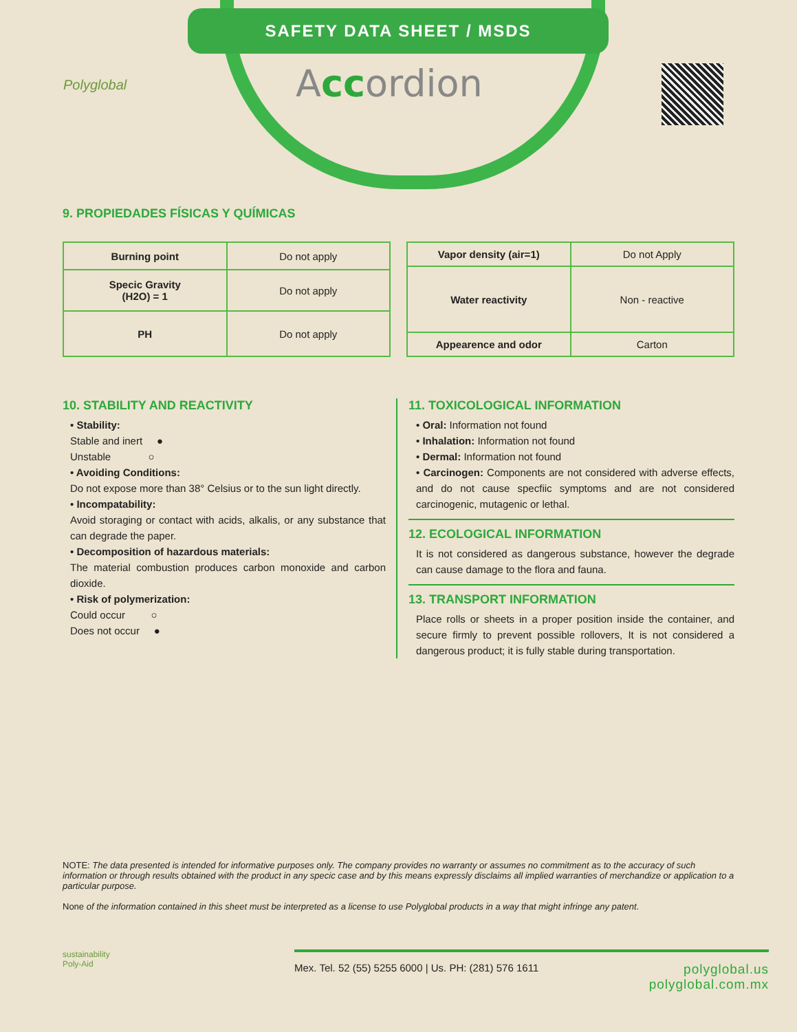SAFETY DATA SHEET / MSDS
Polyglobal Accordion
9. PROPIEDADES FÍSICAS Y QUÍMICAS
| Burning point | Do not apply |
| Specic Gravity (H2O) = 1 | Do not apply |
| PH | Do not apply |
| Vapor density (air=1) | Do not Apply |
| Water reactivity | Non - reactive |
| Appearence and odor | Carton |
10. STABILITY AND REACTIVITY
• Stability:
Stable and inert ●
Unstable ○
• Avoiding Conditions:
Do not expose more than 38° Celsius or to the sun light directly.
• Incompatability:
Avoid storaging or contact with acids, alkalis, or any substance that can degrade the paper.
• Decomposition of hazardous materials:
The material combustion produces carbon monoxide and carbon dioxide.
• Risk of polymerization:
Could occur ○
Does not occur ●
11. TOXICOLOGICAL INFORMATION
• Oral: Information not found
• Inhalation: Information not found
• Dermal: Information not found
• Carcinogen: Components are not considered with adverse effects, and do not cause specfiic symptoms and are not considered carcinogenic, mutagenic or lethal.
12. ECOLOGICAL INFORMATION
It is not considered as dangerous substance, however the degrade can cause damage to the flora and fauna.
13. TRANSPORT INFORMATION
Place rolls or sheets in a proper position inside the container, and secure firmly to prevent possible rollovers, It is not considered a dangerous product; it is fully stable during transportation.
NOTE: The data presented is intended for informative purposes only. The company provides no warranty or assumes no commitment as to the accuracy of such information or through results obtained with the product in any specic case and by this means expressly disclaims all implied warranties of merchandize or application to a particular purpose.
None of the information contained in this sheet must be interpreted as a license to use Polyglobal products in a way that might infringe any patent.
sustainability
Poly-Aid
Mex. Tel. 52 (55) 5255 6000 | Us. PH: (281) 576 1611
polyglobal.us
polyglobal.com.mx